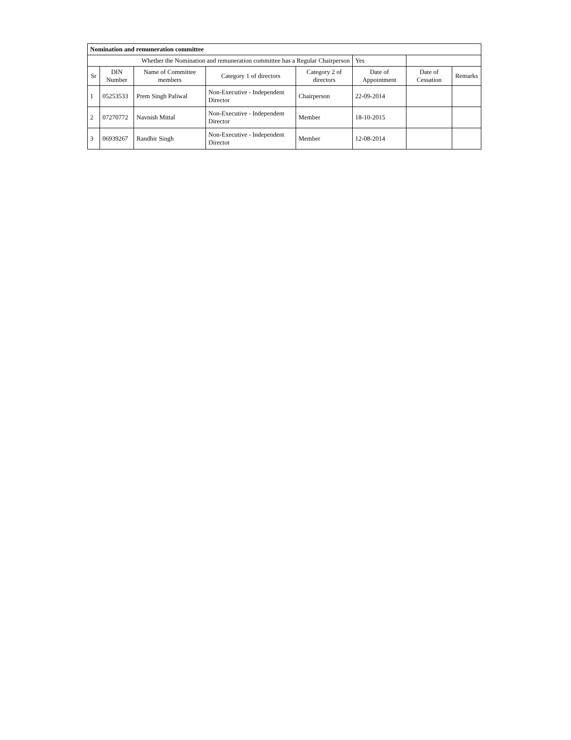| Nomination and remuneration committee | | | | | | | |
| Whether the Nomination and remuneration committee has a Regular Chairperson | | | | | Yes | | |
| Sr | DIN Number | Name of Committee members | Category 1 of directors | Category 2 of directors | Date of Appointment | Date of Cessation | Remarks |
| 1 | 05253533 | Prem Singh Paliwal | Non-Executive - Independent Director | Chairperson | 22-09-2014 | | |
| 2 | 07270772 | Navnish Mittal | Non-Executive - Independent Director | Member | 18-10-2015 | | |
| 3 | 06939267 | Randhir Singh | Non-Executive - Independent Director | Member | 12-08-2014 | | |